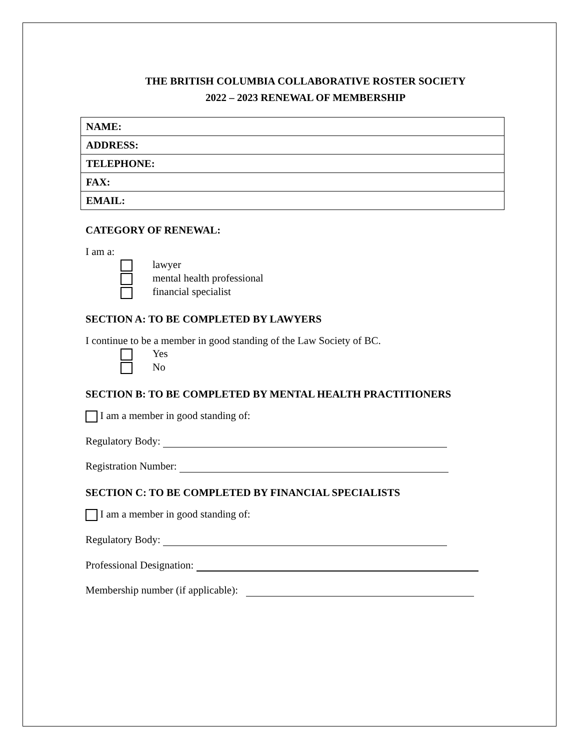THE BRITISH COLUMBIA COLLABORATIVE ROSTER SOCIETY
2022 – 2023 RENEWAL OF MEMBERSHIP
| NAME: |
| ADDRESS: |
| TELEPHONE: |
| FAX: |
| EMAIL: |
CATEGORY OF RENEWAL:
I am a:
lawyer
mental health professional
financial specialist
SECTION A: TO BE COMPLETED BY LAWYERS
I continue to be a member in good standing of the Law Society of BC.
Yes
No
SECTION B: TO BE COMPLETED BY MENTAL HEALTH PRACTITIONERS
I am a member in good standing of:
Regulatory Body:
Registration Number:
SECTION C: TO BE COMPLETED BY FINANCIAL SPECIALISTS
I am a member in good standing of:
Regulatory Body:
Professional Designation:
Membership number (if applicable):